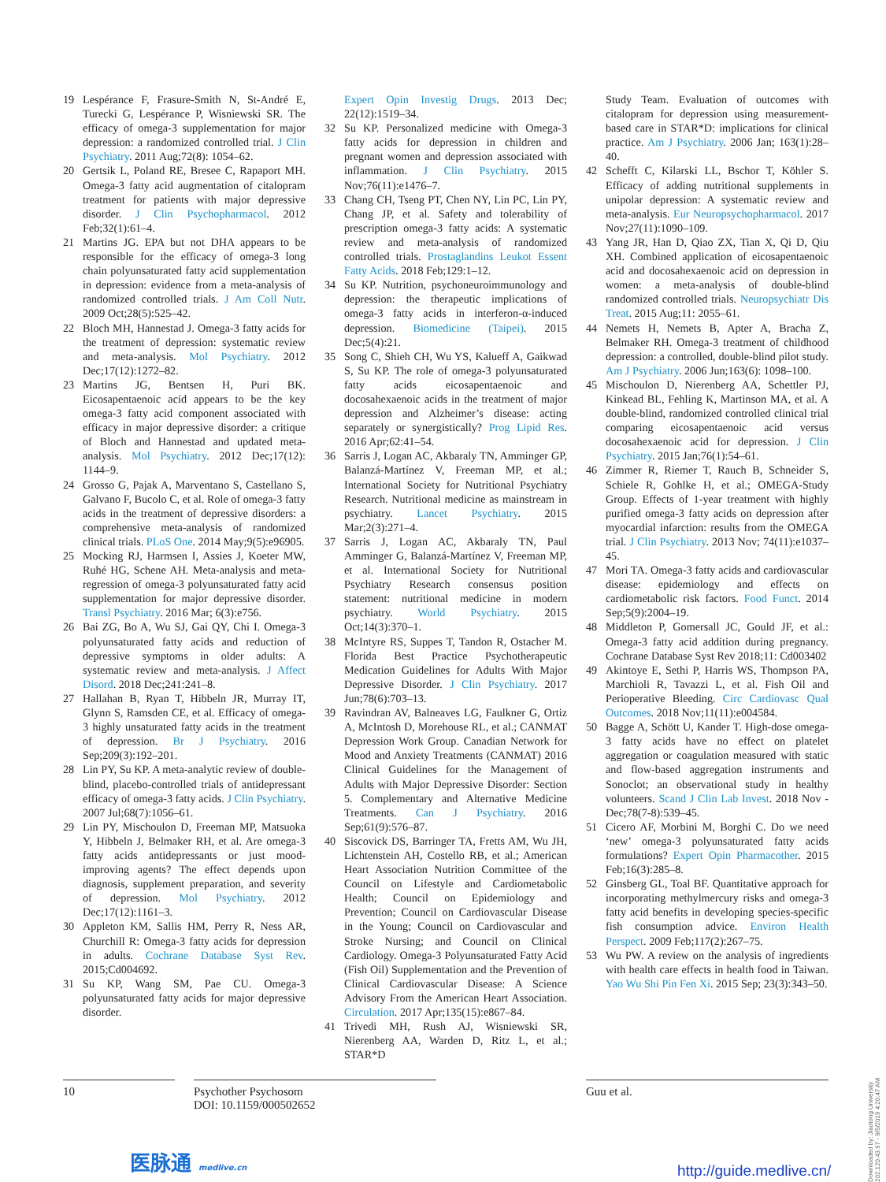19 Lespérance F, Frasure-Smith N, St-André E, Turecki G, Lespérance P, Wisniewski SR. The efficacy of omega-3 supplementation for major depression: a randomized controlled trial. J Clin Psychiatry. 2011 Aug;72(8): 1054–62.
20 Gertsik L, Poland RE, Bresee C, Rapaport MH. Omega-3 fatty acid augmentation of citalopram treatment for patients with major depressive disorder. J Clin Psychopharmacol. 2012 Feb;32(1):61–4.
21 Martins JG. EPA but not DHA appears to be responsible for the efficacy of omega-3 long chain polyunsaturated fatty acid supplementation in depression: evidence from a meta-analysis of randomized controlled trials. J Am Coll Nutr. 2009 Oct;28(5):525–42.
22 Bloch MH, Hannestad J. Omega-3 fatty acids for the treatment of depression: systematic review and meta-analysis. Mol Psychiatry. 2012 Dec;17(12):1272–82.
23 Martins JG, Bentsen H, Puri BK. Eicosapentaenoic acid appears to be the key omega-3 fatty acid component associated with efficacy in major depressive disorder: a critique of Bloch and Hannestad and updated meta-analysis. Mol Psychiatry. 2012 Dec;17(12): 1144–9.
24 Grosso G, Pajak A, Marventano S, Castellano S, Galvano F, Bucolo C, et al. Role of omega-3 fatty acids in the treatment of depressive disorders: a comprehensive meta-analysis of randomized clinical trials. PLoS One. 2014 May;9(5):e96905.
25 Mocking RJ, Harmsen I, Assies J, Koeter MW, Ruhé HG, Schene AH. Meta-analysis and meta-regression of omega-3 polyunsaturated fatty acid supplementation for major depressive disorder. Transl Psychiatry. 2016 Mar; 6(3):e756.
26 Bai ZG, Bo A, Wu SJ, Gai QY, Chi I. Omega-3 polyunsaturated fatty acids and reduction of depressive symptoms in older adults: A systematic review and meta-analysis. J Affect Disord. 2018 Dec;241:241–8.
27 Hallahan B, Ryan T, Hibbeln JR, Murray IT, Glynn S, Ramsden CE, et al. Efficacy of omega-3 highly unsaturated fatty acids in the treatment of depression. Br J Psychiatry. 2016 Sep;209(3):192–201.
28 Lin PY, Su KP. A meta-analytic review of double-blind, placebo-controlled trials of antidepressant efficacy of omega-3 fatty acids. J Clin Psychiatry. 2007 Jul;68(7):1056–61.
29 Lin PY, Mischoulon D, Freeman MP, Matsuoka Y, Hibbeln J, Belmaker RH, et al. Are omega-3 fatty acids antidepressants or just mood-improving agents? The effect depends upon diagnosis, supplement preparation, and severity of depression. Mol Psychiatry. 2012 Dec;17(12):1161–3.
30 Appleton KM, Sallis HM, Perry R, Ness AR, Churchill R: Omega-3 fatty acids for depression in adults. Cochrane Database Syst Rev. 2015;Cd004692.
31 Su KP, Wang SM, Pae CU. Omega-3 polyunsaturated fatty acids for major depressive disorder.
Expert Opin Investig Drugs. 2013 Dec; 22(12):1519–34.
32 Su KP. Personalized medicine with Omega-3 fatty acids for depression in children and pregnant women and depression associated with inflammation. J Clin Psychiatry. 2015 Nov;76(11):e1476–7.
33 Chang CH, Tseng PT, Chen NY, Lin PC, Lin PY, Chang JP, et al. Safety and tolerability of prescription omega-3 fatty acids: A systematic review and meta-analysis of randomized controlled trials. Prostaglandins Leukot Essent Fatty Acids. 2018 Feb;129:1–12.
34 Su KP. Nutrition, psychoneuroimmunology and depression: the therapeutic implications of omega-3 fatty acids in interferon-α-induced depression. Biomedicine (Taipei). 2015 Dec;5(4):21.
35 Song C, Shieh CH, Wu YS, Kalueff A, Gaikwad S, Su KP. The role of omega-3 polyunsaturated fatty acids eicosapentaenoic and docosahexaenoic acids in the treatment of major depression and Alzheimer’s disease: acting separately or synergistically? Prog Lipid Res. 2016 Apr;62:41–54.
36 Sarris J, Logan AC, Akbaraly TN, Amminger GP, Balanzá-Martínez V, Freeman MP, et al.; International Society for Nutritional Psychiatry Research. Nutritional medicine as mainstream in psychiatry. Lancet Psychiatry. 2015 Mar;2(3):271–4.
37 Sarris J, Logan AC, Akbaraly TN, Paul Amminger G, Balanzá-Martínez V, Freeman MP, et al. International Society for Nutritional Psychiatry Research consensus position statement: nutritional medicine in modern psychiatry. World Psychiatry. 2015 Oct;14(3):370–1.
38 McIntyre RS, Suppes T, Tandon R, Ostacher M. Florida Best Practice Psychotherapeutic Medication Guidelines for Adults With Major Depressive Disorder. J Clin Psychiatry. 2017 Jun;78(6):703–13.
39 Ravindran AV, Balneaves LG, Faulkner G, Ortiz A, McIntosh D, Morehouse RL, et al.; CANMAT Depression Work Group. Canadian Network for Mood and Anxiety Treatments (CANMAT) 2016 Clinical Guidelines for the Management of Adults with Major Depressive Disorder: Section 5. Complementary and Alternative Medicine Treatments. Can J Psychiatry. 2016 Sep;61(9):576–87.
40 Siscovick DS, Barringer TA, Fretts AM, Wu JH, Lichtenstein AH, Costello RB, et al.; American Heart Association Nutrition Committee of the Council on Lifestyle and Cardiometabolic Health; Council on Epidemiology and Prevention; Council on Cardiovascular Disease in the Young; Council on Cardiovascular and Stroke Nursing; and Council on Clinical Cardiology. Omega-3 Polyunsaturated Fatty Acid (Fish Oil) Supplementation and the Prevention of Clinical Cardiovascular Disease: A Science Advisory From the American Heart Association. Circulation. 2017 Apr;135(15):e867–84.
41 Trivedi MH, Rush AJ, Wisniewski SR, Nierenberg AA, Warden D, Ritz L, et al.; STAR*D
Study Team. Evaluation of outcomes with citalopram for depression using measurement-based care in STAR*D: implications for clinical practice. Am J Psychiatry. 2006 Jan; 163(1):28–40.
42 Schefft C, Kilarski LL, Bschor T, Köhler S. Efficacy of adding nutritional supplements in unipolar depression: A systematic review and meta-analysis. Eur Neuropsychopharmacol. 2017 Nov;27(11):1090–109.
43 Yang JR, Han D, Qiao ZX, Tian X, Qi D, Qiu XH. Combined application of eicosapentaenoic acid and docosahexaenoic acid on depression in women: a meta-analysis of double-blind randomized controlled trials. Neuropsychiatr Dis Treat. 2015 Aug;11: 2055–61.
44 Nemets H, Nemets B, Apter A, Bracha Z, Belmaker RH. Omega-3 treatment of childhood depression: a controlled, double-blind pilot study. Am J Psychiatry. 2006 Jun;163(6): 1098–100.
45 Mischoulon D, Nierenberg AA, Schettler PJ, Kinkead BL, Fehling K, Martinson MA, et al. A double-blind, randomized controlled clinical trial comparing eicosapentaenoic acid versus docosahexaenoic acid for depression. J Clin Psychiatry. 2015 Jan;76(1):54–61.
46 Zimmer R, Riemer T, Rauch B, Schneider S, Schiele R, Gohlke H, et al.; OMEGA-Study Group. Effects of 1-year treatment with highly purified omega-3 fatty acids on depression after myocardial infarction: results from the OMEGA trial. J Clin Psychiatry. 2013 Nov; 74(11):e1037–45.
47 Mori TA. Omega-3 fatty acids and cardiovascular disease: epidemiology and effects on cardiometabolic risk factors. Food Funct. 2014 Sep;5(9):2004–19.
48 Middleton P, Gomersall JC, Gould JF, et al.: Omega-3 fatty acid addition during pregnancy. Cochrane Database Syst Rev 2018;11: Cd003402
49 Akintoye E, Sethi P, Harris WS, Thompson PA, Marchioli R, Tavazzi L, et al. Fish Oil and Perioperative Bleeding. Circ Cardiovasc Qual Outcomes. 2018 Nov;11(11):e004584.
50 Bagge A, Schött U, Kander T. High-dose omega-3 fatty acids have no effect on platelet aggregation or coagulation measured with static and flow-based aggregation instruments and Sonoclot; an observational study in healthy volunteers. Scand J Clin Lab Invest. 2018 Nov - Dec;78(7-8):539–45.
51 Cicero AF, Morbini M, Borghi C. Do we need ‘new’ omega-3 polyunsaturated fatty acids formulations? Expert Opin Pharmacother. 2015 Feb;16(3):285–8.
52 Ginsberg GL, Toal BF. Quantitative approach for incorporating methylmercury risks and omega-3 fatty acid benefits in developing species-specific fish consumption advice. Environ Health Perspect. 2009 Feb;117(2):267–75.
53 Wu PW. A review on the analysis of ingredients with health care effects in health food in Taiwan. Yao Wu Shi Pin Fen Xi. 2015 Sep; 23(3):343–50.
10 Psychother Psychosom
DOI: 10.1159/000502652
Guu et al.
医脉通 medlive.cn
http://guide.medlive.cn/
Downloaded by: Jiaotong University 202.120.43.97 - 9/5/2019 4:20:47 AM